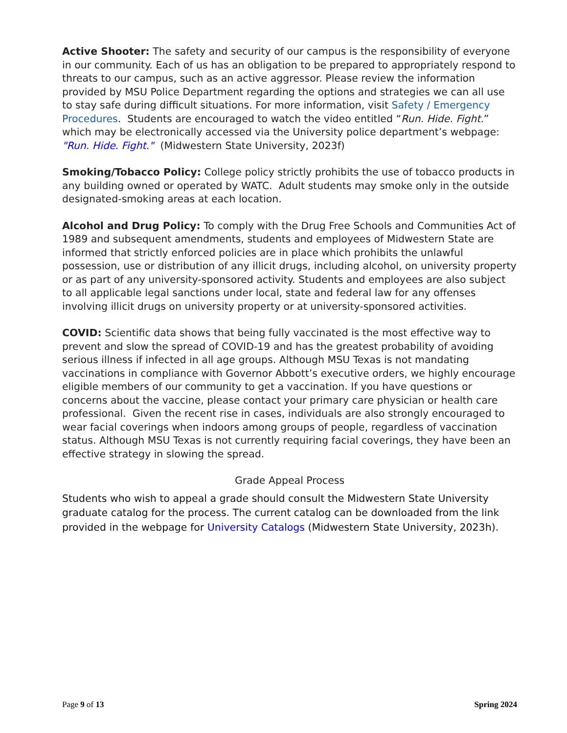Active Shooter: The safety and security of our campus is the responsibility of everyone in our community. Each of us has an obligation to be prepared to appropriately respond to threats to our campus, such as an active aggressor. Please review the information provided by MSU Police Department regarding the options and strategies we can all use to stay safe during difficult situations. For more information, visit Safety / Emergency Procedures. Students are encouraged to watch the video entitled “Run. Hide. Fight.” which may be electronically accessed via the University police department’s webpage: "Run. Hide. Fight." (Midwestern State University, 2023f)
Smoking/Tobacco Policy: College policy strictly prohibits the use of tobacco products in any building owned or operated by WATC. Adult students may smoke only in the outside designated-smoking areas at each location.
Alcohol and Drug Policy: To comply with the Drug Free Schools and Communities Act of 1989 and subsequent amendments, students and employees of Midwestern State are informed that strictly enforced policies are in place which prohibits the unlawful possession, use or distribution of any illicit drugs, including alcohol, on university property or as part of any university-sponsored activity. Students and employees are also subject to all applicable legal sanctions under local, state and federal law for any offenses involving illicit drugs on university property or at university-sponsored activities.
COVID: Scientific data shows that being fully vaccinated is the most effective way to prevent and slow the spread of COVID-19 and has the greatest probability of avoiding serious illness if infected in all age groups. Although MSU Texas is not mandating vaccinations in compliance with Governor Abbott’s executive orders, we highly encourage eligible members of our community to get a vaccination. If you have questions or concerns about the vaccine, please contact your primary care physician or health care professional. Given the recent rise in cases, individuals are also strongly encouraged to wear facial coverings when indoors among groups of people, regardless of vaccination status. Although MSU Texas is not currently requiring facial coverings, they have been an effective strategy in slowing the spread.
Grade Appeal Process
Students who wish to appeal a grade should consult the Midwestern State University graduate catalog for the process. The current catalog can be downloaded from the link provided in the webpage for University Catalogs (Midwestern State University, 2023h).
Page 9 of 13 Spring 2024